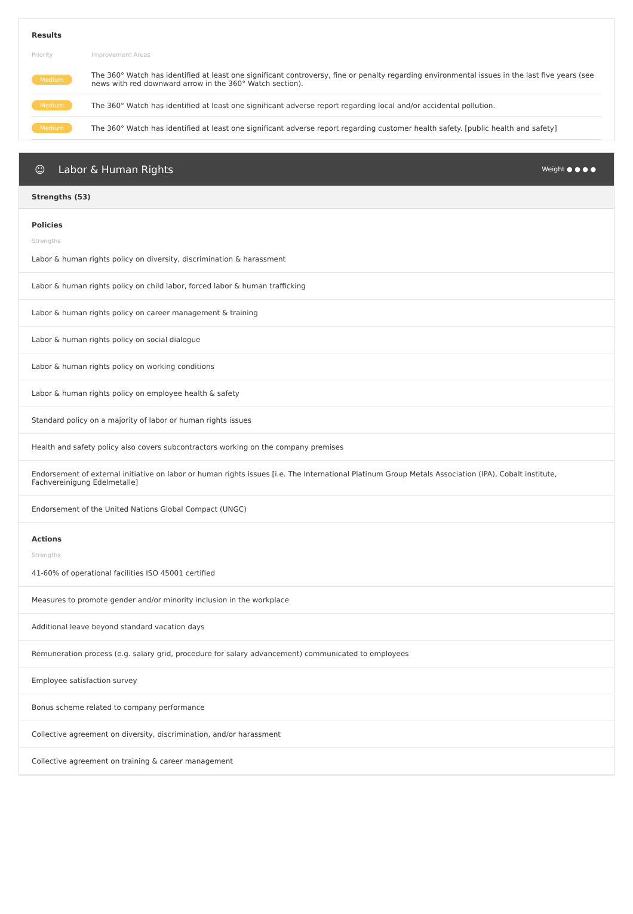Results
| Priority | Improvement Areas |
| --- | --- |
| Medium | The 360° Watch has identified at least one significant controversy, fine or penalty regarding environmental issues in the last five years (see news with red downward arrow in the 360° Watch section). |
| Medium | The 360° Watch has identified at least one significant adverse report regarding local and/or accidental pollution. |
| Medium | The 360° Watch has identified at least one significant adverse report regarding customer health safety. [public health and safety] |
☺ Labor & Human Rights Weight ● ● ● ●
Strengths (53)
Policies
Strengths
Labor & human rights policy on diversity, discrimination & harassment
Labor & human rights policy on child labor, forced labor & human trafficking
Labor & human rights policy on career management & training
Labor & human rights policy on social dialogue
Labor & human rights policy on working conditions
Labor & human rights policy on employee health & safety
Standard policy on a majority of labor or human rights issues
Health and safety policy also covers subcontractors working on the company premises
Endorsement of external initiative on labor or human rights issues [i.e. The International Platinum Group Metals Association (IPA), Cobalt institute, Fachvereinigung Edelmetalle]
Endorsement of the United Nations Global Compact (UNGC)
Actions
Strengths
41-60% of operational facilities ISO 45001 certified
Measures to promote gender and/or minority inclusion in the workplace
Additional leave beyond standard vacation days
Remuneration process (e.g. salary grid, procedure for salary advancement) communicated to employees
Employee satisfaction survey
Bonus scheme related to company performance
Collective agreement on diversity, discrimination, and/or harassment
Collective agreement on training & career management